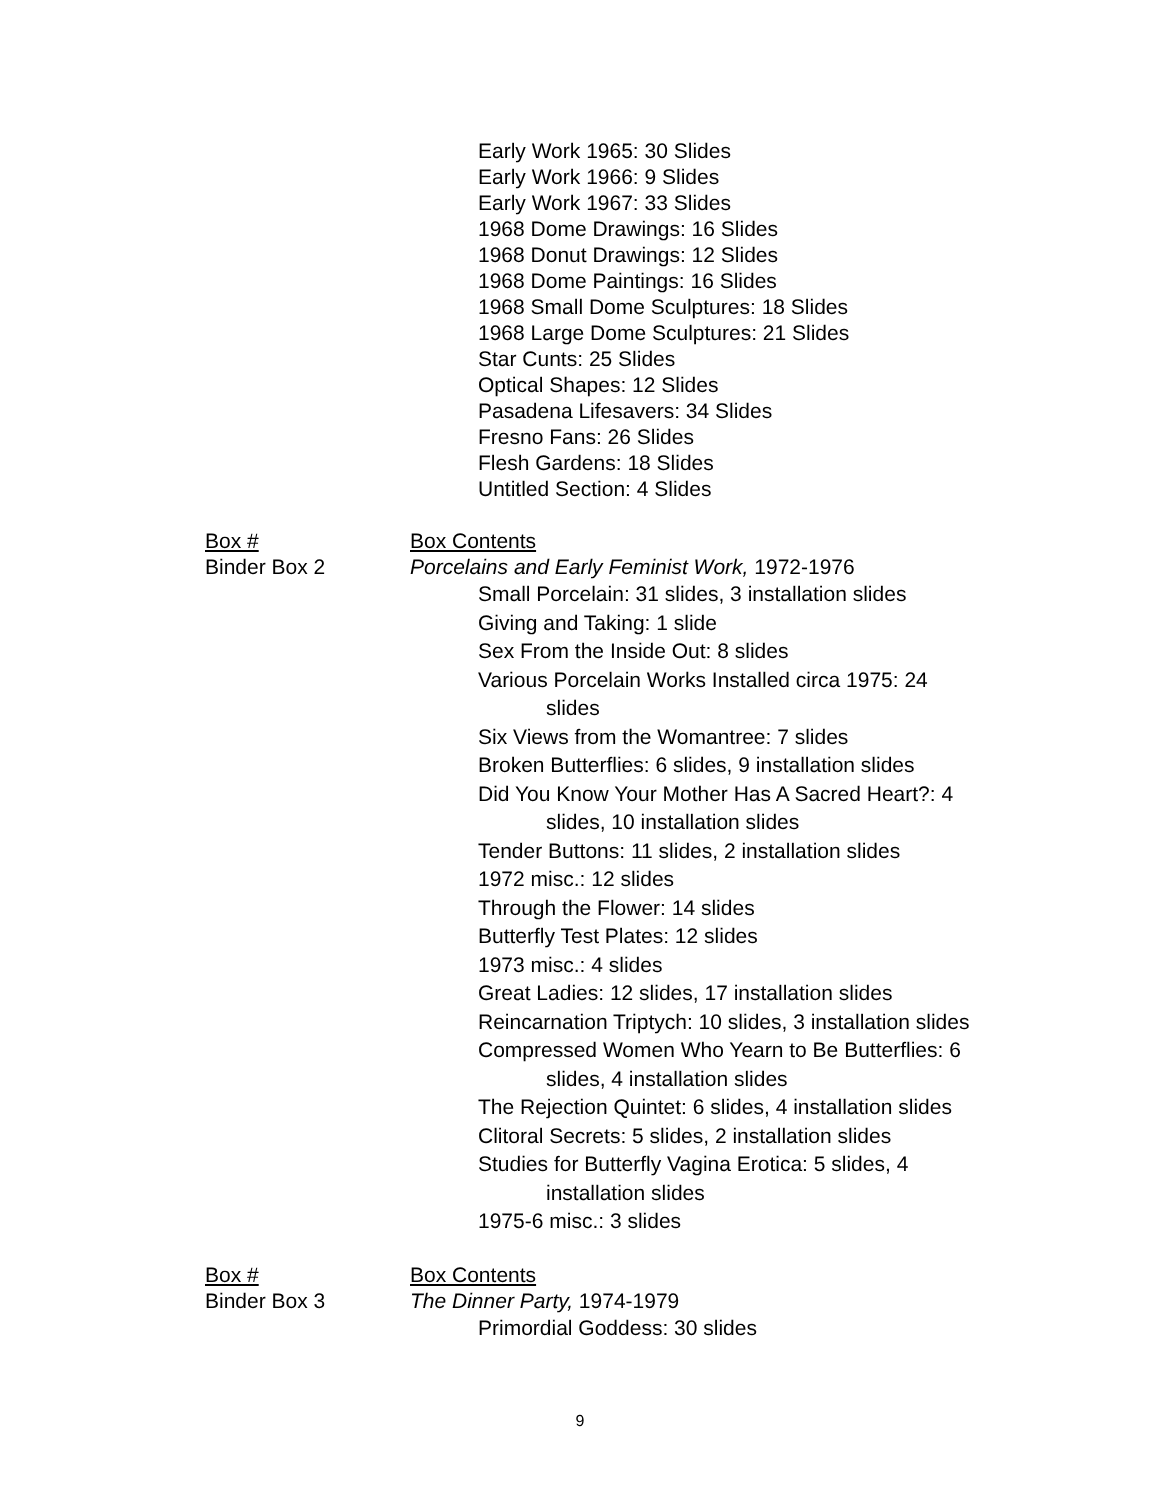Early Work 1965: 30 Slides
Early Work 1966: 9 Slides
Early Work 1967: 33 Slides
1968 Dome Drawings: 16 Slides
1968 Donut Drawings: 12 Slides
1968 Dome Paintings: 16 Slides
1968 Small Dome Sculptures: 18 Slides
1968 Large Dome Sculptures: 21 Slides
Star Cunts: 25 Slides
Optical Shapes: 12 Slides
Pasadena Lifesavers: 34 Slides
Fresno Fans: 26 Slides
Flesh Gardens: 18 Slides
Untitled Section: 4 Slides
Box # Box Contents
Binder Box 2 Porcelains and Early Feminist Work, 1972-1976
Small Porcelain: 31 slides, 3 installation slides
Giving and Taking: 1 slide
Sex From the Inside Out: 8 slides
Various Porcelain Works Installed circa 1975: 24
slides
Six Views from the Womantree: 7 slides
Broken Butterflies: 6 slides, 9 installation slides
Did You Know Your Mother Has A Sacred Heart?: 4
slides, 10 installation slides
Tender Buttons: 11 slides, 2 installation slides
1972 misc.: 12 slides
Through the Flower: 14 slides
Butterfly Test Plates: 12 slides
1973 misc.: 4 slides
Great Ladies: 12 slides, 17 installation slides
Reincarnation Triptych: 10 slides, 3 installation slides
Compressed Women Who Yearn to Be Butterflies: 6
slides, 4 installation slides
The Rejection Quintet: 6 slides, 4 installation slides
Clitoral Secrets: 5 slides, 2 installation slides
Studies for Butterfly Vagina Erotica: 5 slides, 4
installation slides
1975-6 misc.: 3 slides
Box # Box Contents
Binder Box 3 The Dinner Party, 1974-1979
Primordial Goddess: 30 slides
9